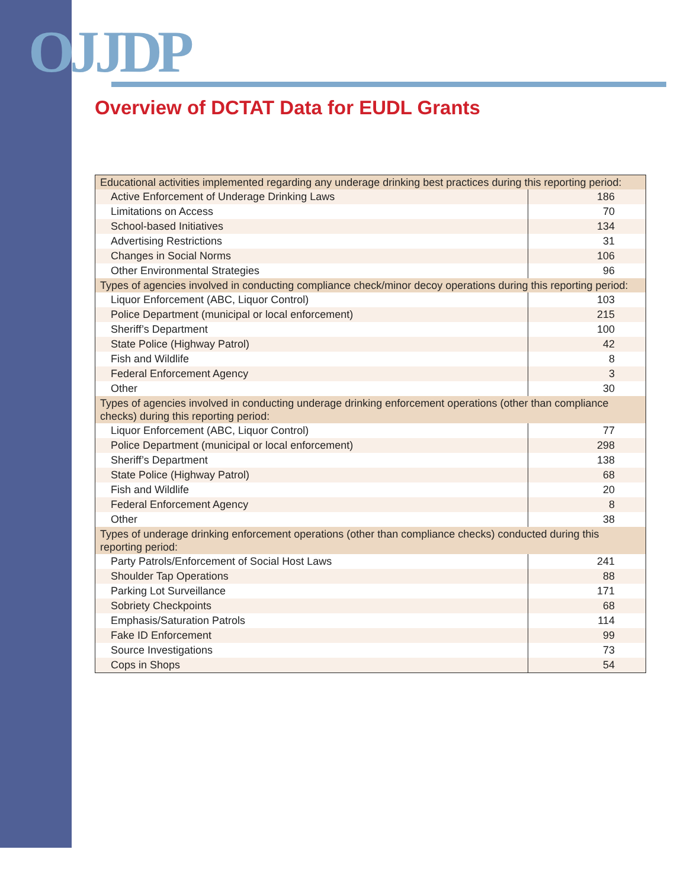OJJDP
Overview of DCTAT Data for EUDL Grants
| Educational activities implemented regarding any underage drinking best practices during this reporting period: | |
| Active Enforcement of Underage Drinking Laws | 186 |
| Limitations on Access | 70 |
| School-based Initiatives | 134 |
| Advertising Restrictions | 31 |
| Changes in Social Norms | 106 |
| Other Environmental Strategies | 96 |
| Types of agencies involved in conducting compliance check/minor decoy operations during this reporting period: | |
| Liquor Enforcement (ABC, Liquor Control) | 103 |
| Police Department (municipal or local enforcement) | 215 |
| Sheriff’s Department | 100 |
| State Police (Highway Patrol) | 42 |
| Fish and Wildlife | 8 |
| Federal Enforcement Agency | 3 |
| Other | 30 |
| Types of agencies involved in conducting underage drinking enforcement operations (other than compliance checks) during this reporting period: | |
| Liquor Enforcement (ABC, Liquor Control) | 77 |
| Police Department (municipal or local enforcement) | 298 |
| Sheriff’s Department | 138 |
| State Police (Highway Patrol) | 68 |
| Fish and Wildlife | 20 |
| Federal Enforcement Agency | 8 |
| Other | 38 |
| Types of underage drinking enforcement operations (other than compliance checks) conducted during this reporting period: | |
| Party Patrols/Enforcement of Social Host Laws | 241 |
| Shoulder Tap Operations | 88 |
| Parking Lot Surveillance | 171 |
| Sobriety Checkpoints | 68 |
| Emphasis/Saturation Patrols | 114 |
| Fake ID Enforcement | 99 |
| Source Investigations | 73 |
| Cops in Shops | 54 |